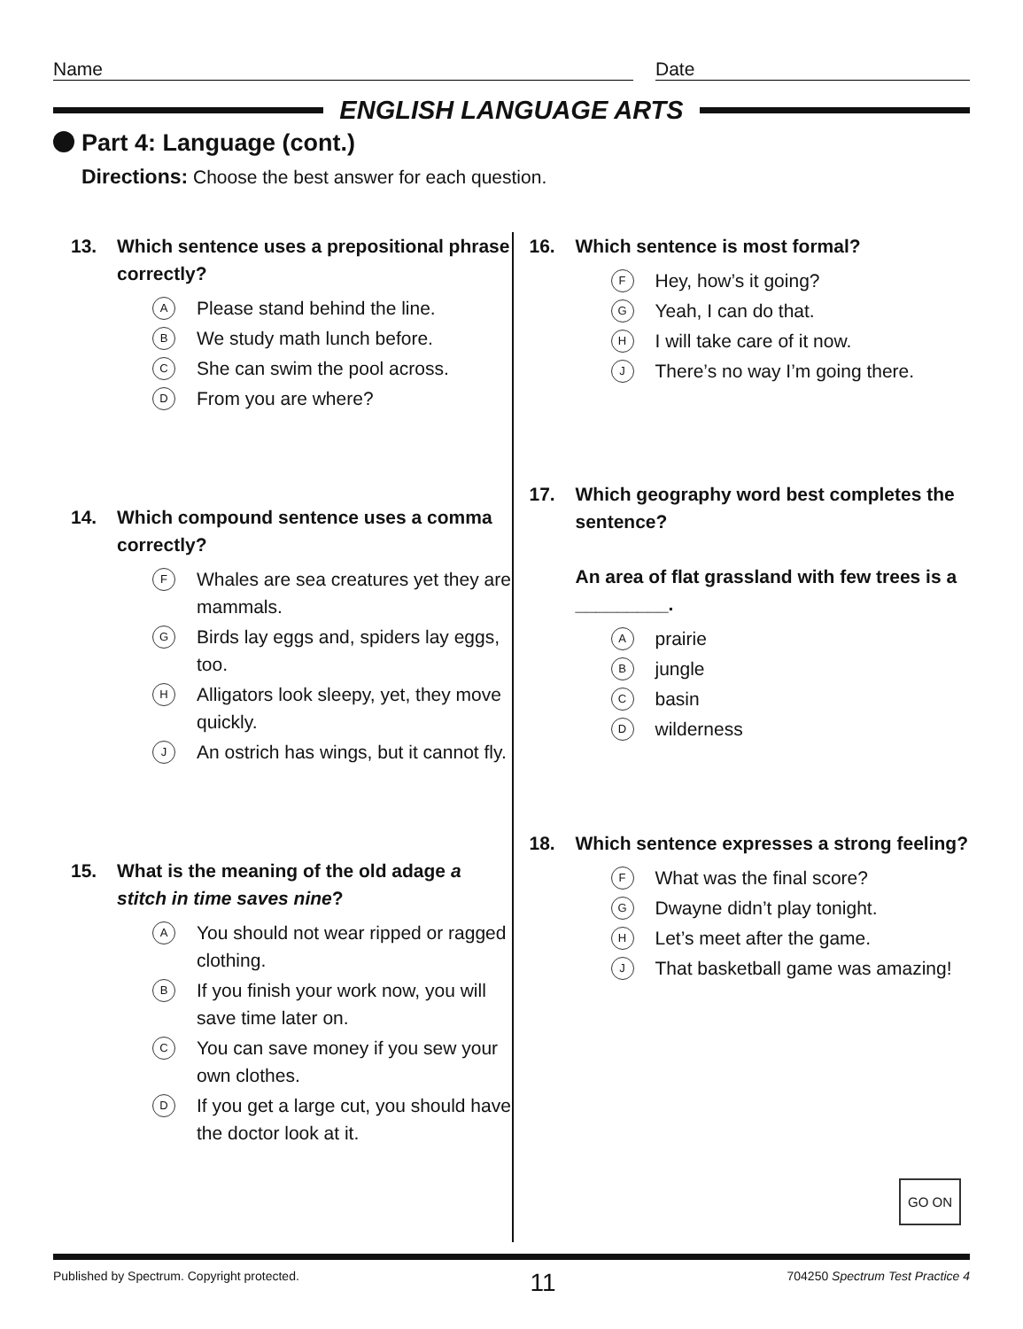Name Date
ENGLISH LANGUAGE ARTS
Part 4: Language (cont.)
Directions: Choose the best answer for each question.
13. Which sentence uses a prepositional phrase correctly?
A
Please stand behind the line.
B
We study math lunch before.
C
She can swim the pool across.
D
From you are where?
14. Which compound sentence uses a comma correctly?
F
Whales are sea creatures yet they are mammals.
G
Birds lay eggs and, spiders lay eggs, too.
H
Alligators look sleepy, yet, they move quickly.
J
An ostrich has wings, but it cannot fly.
15. What is the meaning of the old adage a stitch in time saves nine?
A
You should not wear ripped or ragged clothing.
B
If you finish your work now, you will save time later on.
C
You can save money if you sew your own clothes.
D
If you get a large cut, you should have the doctor look at it.
16. Which sentence is most formal?
F
Hey, how’s it going?
G
Yeah, I can do that.
H
I will take care of it now.
J
There’s no way I’m going there.
17. Which geography word best completes the sentence?
An area of flat grassland with few trees is a _________.
A
prairie
B
jungle
C
basin
D
wilderness
18. Which sentence expresses a strong feeling?
F
What was the final score?
G
Dwayne didn’t play tonight.
H
Let’s meet after the game.
J
That basketball game was amazing!
GO ON
Published by Spectrum. Copyright protected.
11
704250 Spectrum Test Practice 4